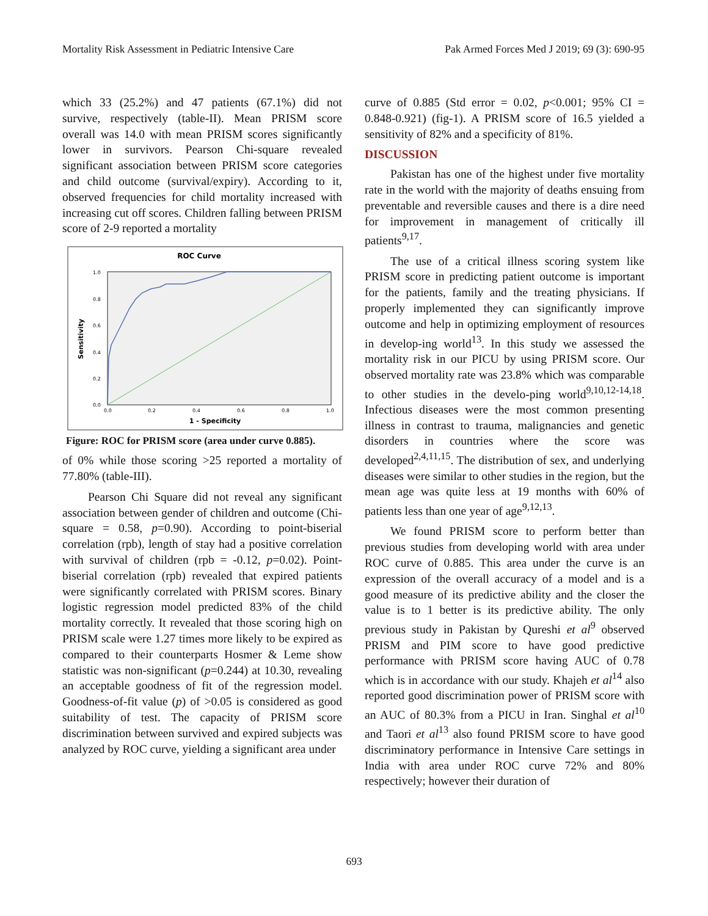Mortality Risk Assessment in Pediatric Intensive Care Pak Armed Forces Med J 2019; 69 (3): 690-95
which 33 (25.2%) and 47 patients (67.1%) did not survive, respectively (table-II). Mean PRISM score overall was 14.0 with mean PRISM scores significantly lower in survivors. Pearson Chi-square revealed significant association between PRISM score categories and child outcome (survival/expiry). According to it, observed frequencies for child mortality increased with increasing cut off scores. Children falling between PRISM score of 2-9 reported a mortality
ROC Curve
1.0
0.8
0.6
0.4
0.2
0.0
0.0
0.2
0.4
0.6
0.8
1.0
Sensitivity
1 - Specificity
Figure: ROC for PRISM score (area under curve 0.885).
of 0% while those scoring >25 reported a mortality of 77.80% (table-III).
Pearson Chi Square did not reveal any significant association between gender of children and outcome (Chi-square = 0.58, p=0.90). According to point-biserial correlation (rpb), length of stay had a positive correlation with survival of children (rpb = -0.12, p=0.02). Point-biserial correlation (rpb) revealed that expired patients were significantly correlated with PRISM scores. Binary logistic regression model predicted 83% of the child mortality correctly. It revealed that those scoring high on PRISM scale were 1.27 times more likely to be expired as compared to their counterparts Hosmer & Leme show statistic was non-significant (p=0.244) at 10.30, revealing an acceptable goodness of fit of the regression model. Goodness-of-fit value (p) of >0.05 is considered as good suitability of test. The capacity of PRISM score discrimination between survived and expired subjects was analyzed by ROC curve, yielding a significant area under
curve of 0.885 (Std error = 0.02, p<0.001; 95% CI = 0.848-0.921) (fig-1). A PRISM score of 16.5 yielded a sensitivity of 82% and a specificity of 81%.
DISCUSSION
Pakistan has one of the highest under five mortality rate in the world with the majority of deaths ensuing from preventable and reversible causes and there is a dire need for improvement in management of critically ill patients<sup>9,17</sup>.
The use of a critical illness scoring system like PRISM score in predicting patient outcome is important for the patients, family and the treating physicians. If properly implemented they can significantly improve outcome and help in optimizing employment of resources in develop-ing world<sup>13</sup>. In this study we assessed the mortality risk in our PICU by using PRISM score. Our observed mortality rate was 23.8% which was comparable to other studies in the develo-ping world<sup>9,10,12-14,18</sup>. Infectious diseases were the most common presenting illness in contrast to trauma, malignancies and genetic disorders in countries where the score was developed<sup>2,4,11,15</sup>. The distribution of sex, and underlying diseases were similar to other studies in the region, but the mean age was quite less at 19 months with 60% of patients less than one year of age<sup>9,12,13</sup>.
We found PRISM score to perform better than previous studies from developing world with area under ROC curve of 0.885. This area under the curve is an expression of the overall accuracy of a model and is a good measure of its predictive ability and the closer the value is to 1 better is its predictive ability. The only previous study in Pakistan by Qureshi et al<sup>9</sup> observed PRISM and PIM score to have good predictive performance with PRISM score having AUC of 0.78 which is in accordance with our study. Khajeh et al<sup>14</sup> also reported good discrimination power of PRISM score with an AUC of 80.3% from a PICU in Iran. Singhal et al<sup>10</sup> and Taori et al<sup>13</sup> also found PRISM score to have good discriminatory performance in Intensive Care settings in India with area under ROC curve 72% and 80% respectively; however their duration of
693